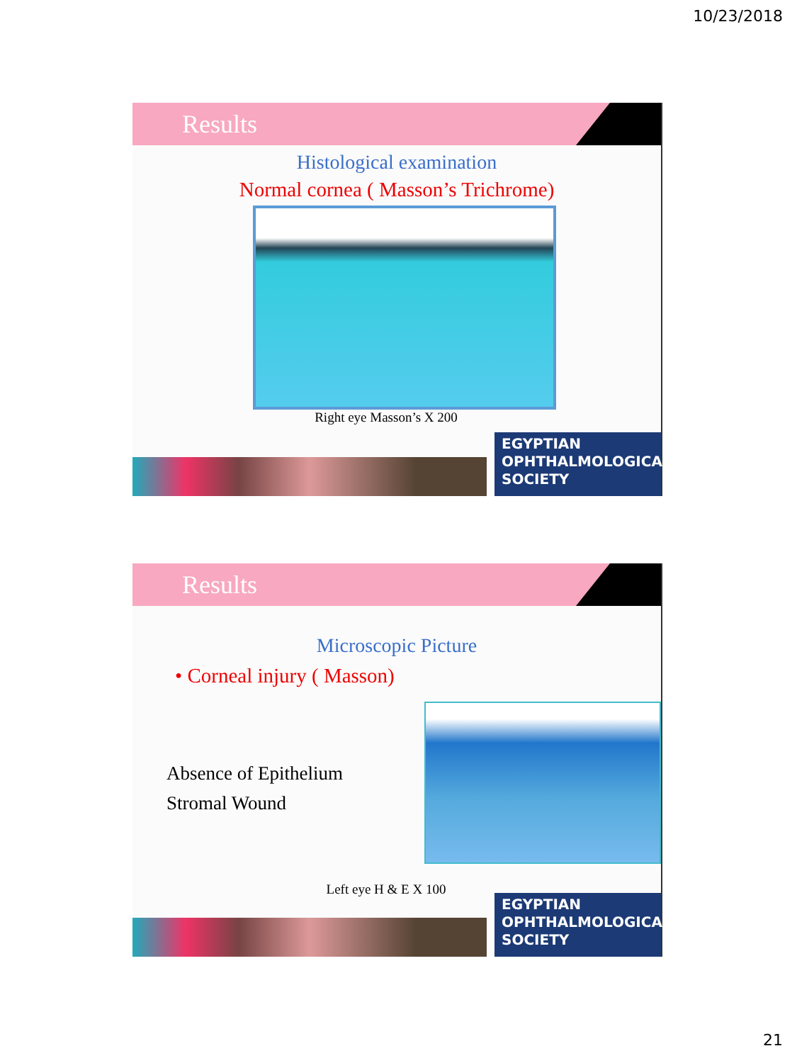10/23/2018
Results
Histological examination
Normal cornea ( Masson’s Trichrome)
Right eye Masson’s X 200
EGYPTIAN
OPHTHALMOLOGICAL
SOCIETY
Results
Microscopic Picture
• Corneal injury ( Masson)
Absence of Epithelium
Stromal Wound
Left eye H & E X 100
EGYPTIAN
OPHTHALMOLOGICAL
SOCIETY
21